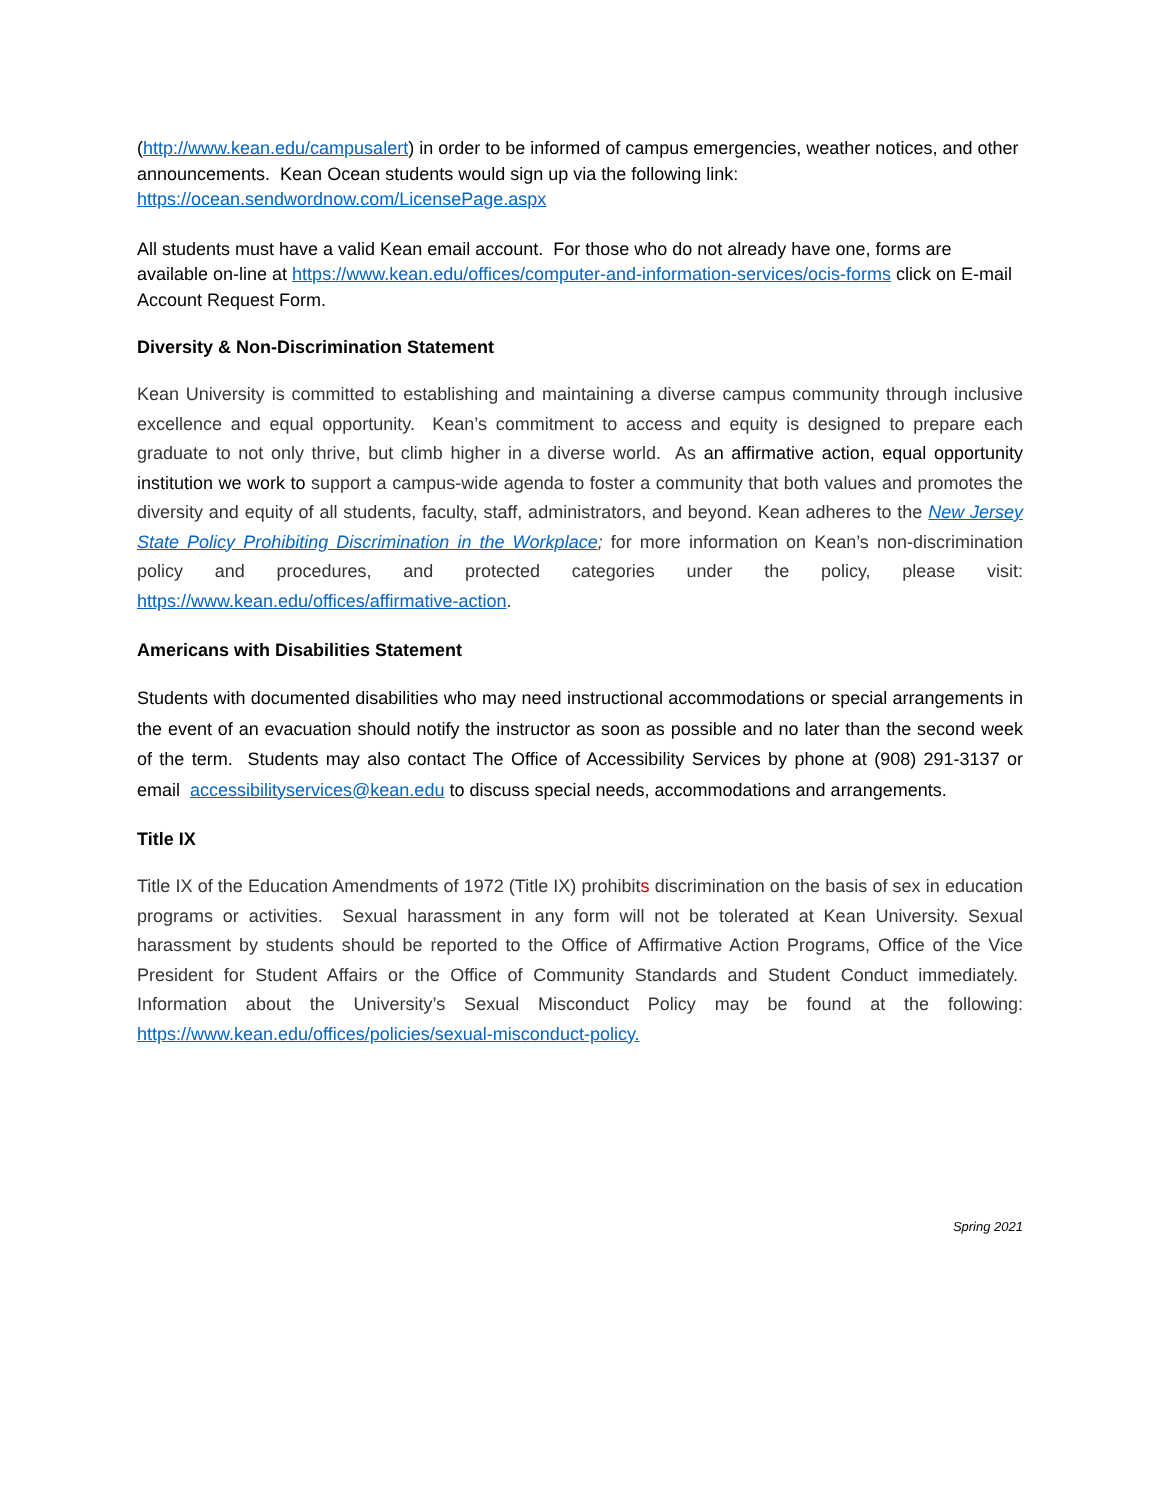(http://www.kean.edu/campusalert) in order to be informed of campus emergencies, weather notices, and other announcements. Kean Ocean students would sign up via the following link: https://ocean.sendwordnow.com/LicensePage.aspx
All students must have a valid Kean email account. For those who do not already have one, forms are available on-line at https://www.kean.edu/offices/computer-and-information-services/ocis-forms click on E-mail Account Request Form.
Diversity & Non-Discrimination Statement
Kean University is committed to establishing and maintaining a diverse campus community through inclusive excellence and equal opportunity. Kean’s commitment to access and equity is designed to prepare each graduate to not only thrive, but climb higher in a diverse world. As an affirmative action, equal opportunity institution we work to support a campus-wide agenda to foster a community that both values and promotes the diversity and equity of all students, faculty, staff, administrators, and beyond. Kean adheres to the New Jersey State Policy Prohibiting Discrimination in the Workplace; for more information on Kean’s non-discrimination policy and procedures, and protected categories under the policy, please visit: https://www.kean.edu/offices/affirmative-action.
Americans with Disabilities Statement
Students with documented disabilities who may need instructional accommodations or special arrangements in the event of an evacuation should notify the instructor as soon as possible and no later than the second week of the term. Students may also contact The Office of Accessibility Services by phone at (908) 291-3137 or email accessibilityservices@kean.edu to discuss special needs, accommodations and arrangements.
Title IX
Title IX of the Education Amendments of 1972 (Title IX) prohibits discrimination on the basis of sex in education programs or activities. Sexual harassment in any form will not be tolerated at Kean University. Sexual harassment by students should be reported to the Office of Affirmative Action Programs, Office of the Vice President for Student Affairs or the Office of Community Standards and Student Conduct immediately. Information about the University’s Sexual Misconduct Policy may be found at the following: https://www.kean.edu/offices/policies/sexual-misconduct-policy.
Spring 2021